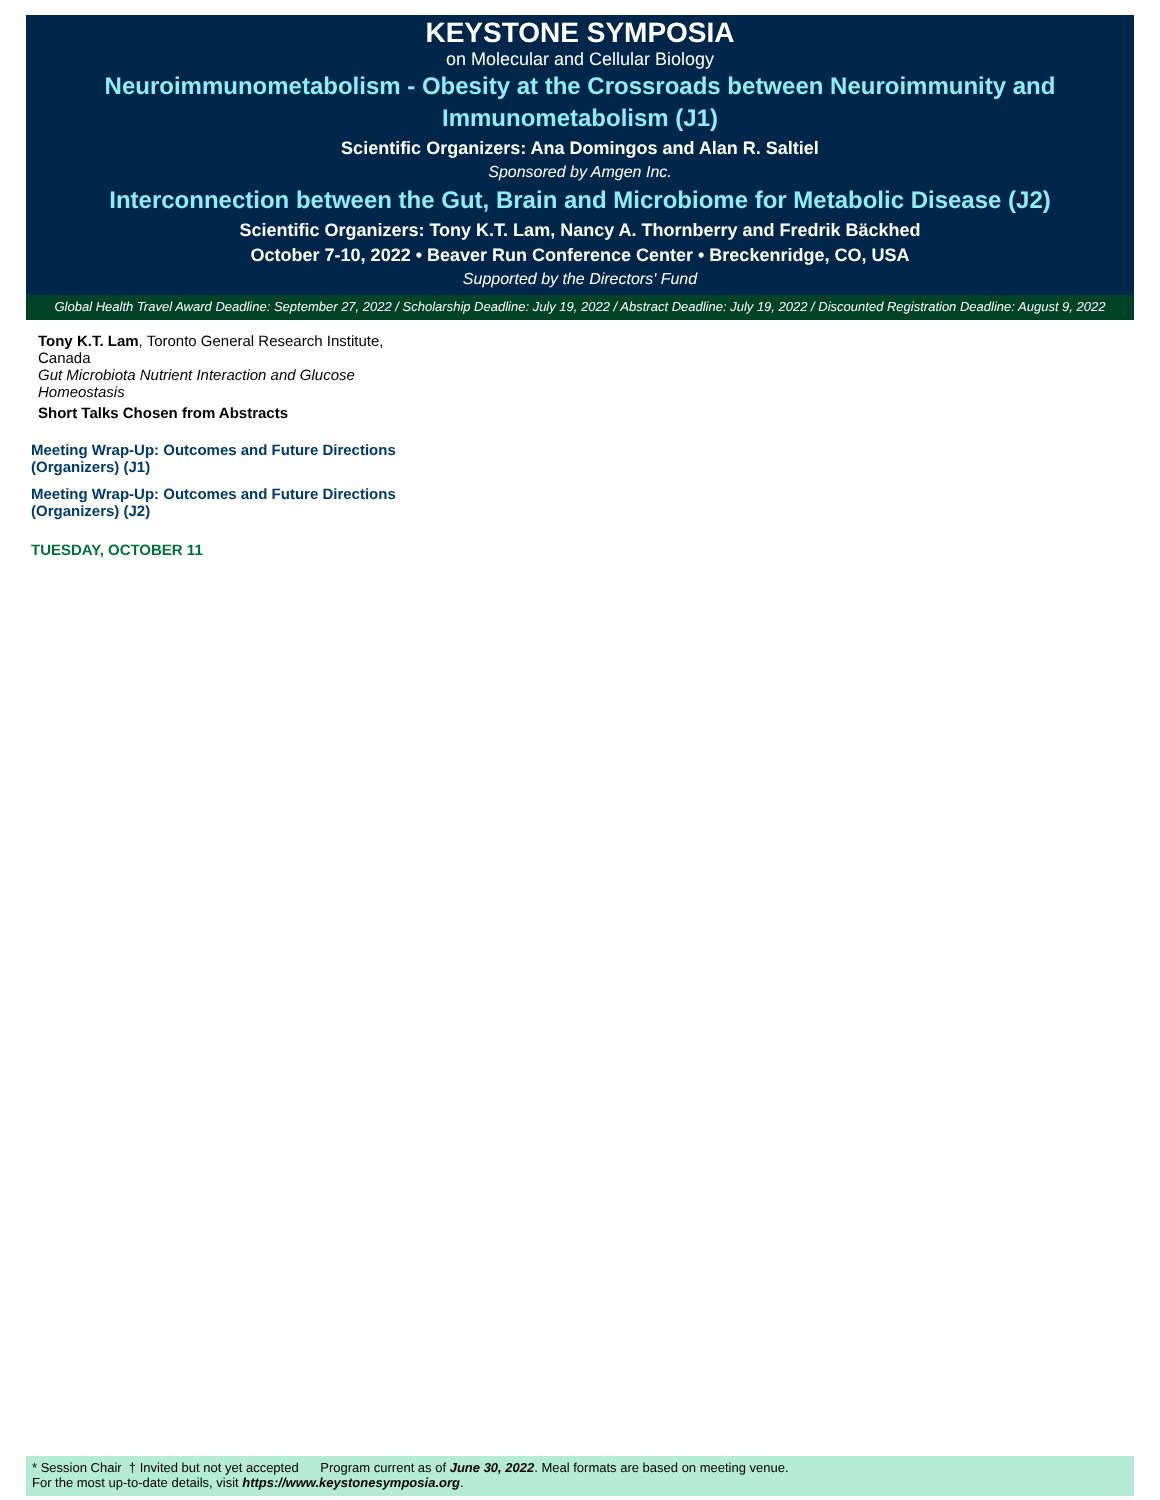KEYSTONE SYMPOSIA
on Molecular and Cellular Biology
Neuroimmunometabolism - Obesity at the Crossroads between Neuroimmunity and Immunometabolism (J1)
Scientific Organizers: Ana Domingos and Alan R. Saltiel
Sponsored by Amgen Inc.
Interconnection between the Gut, Brain and Microbiome for Metabolic Disease (J2)
Scientific Organizers: Tony K.T. Lam, Nancy A. Thornberry and Fredrik Bäckhed
October 7-10, 2022 • Beaver Run Conference Center • Breckenridge, CO, USA
Supported by the Directors' Fund
Global Health Travel Award Deadline: September 27, 2022 / Scholarship Deadline: July 19, 2022 / Abstract Deadline: July 19, 2022 / Discounted Registration Deadline: August 9, 2022
Tony K.T. Lam, Toronto General Research Institute, Canada
Gut Microbiota Nutrient Interaction and Glucose Homeostasis
Short Talks Chosen from Abstracts
Meeting Wrap-Up: Outcomes and Future Directions (Organizers) (J1)
Meeting Wrap-Up: Outcomes and Future Directions (Organizers) (J2)
TUESDAY, OCTOBER 11
* Session Chair † Invited but not yet accepted Program current as of June 30, 2022. Meal formats are based on meeting venue.
For the most up-to-date details, visit https://www.keystonesymposia.org.